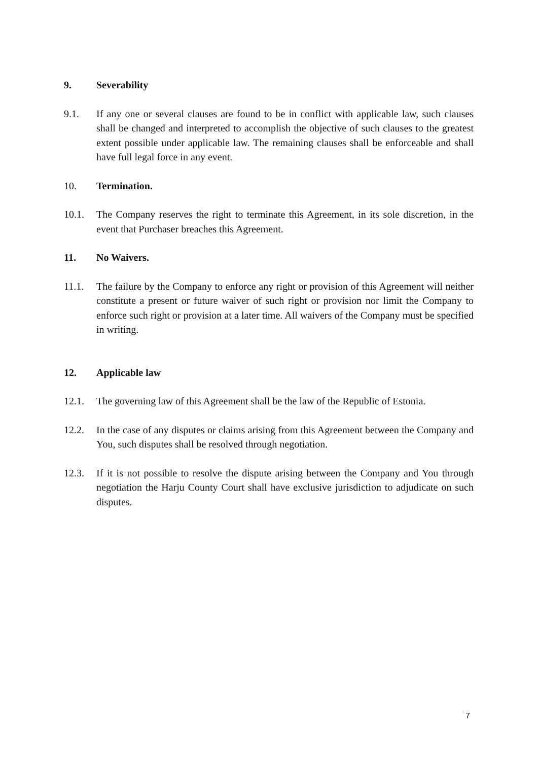9. Severability
9.1. If any one or several clauses are found to be in conflict with applicable law, such clauses shall be changed and interpreted to accomplish the objective of such clauses to the greatest extent possible under applicable law. The remaining clauses shall be enforceable and shall have full legal force in any event.
10. Termination.
10.1. The Company reserves the right to terminate this Agreement, in its sole discretion, in the event that Purchaser breaches this Agreement.
11. No Waivers.
11.1. The failure by the Company to enforce any right or provision of this Agreement will neither constitute a present or future waiver of such right or provision nor limit the Company to enforce such right or provision at a later time. All waivers of the Company must be specified in writing.
12. Applicable law
12.1. The governing law of this Agreement shall be the law of the Republic of Estonia.
12.2. In the case of any disputes or claims arising from this Agreement between the Company and You, such disputes shall be resolved through negotiation.
12.3. If it is not possible to resolve the dispute arising between the Company and You through negotiation the Harju County Court shall have exclusive jurisdiction to adjudicate on such disputes.
7